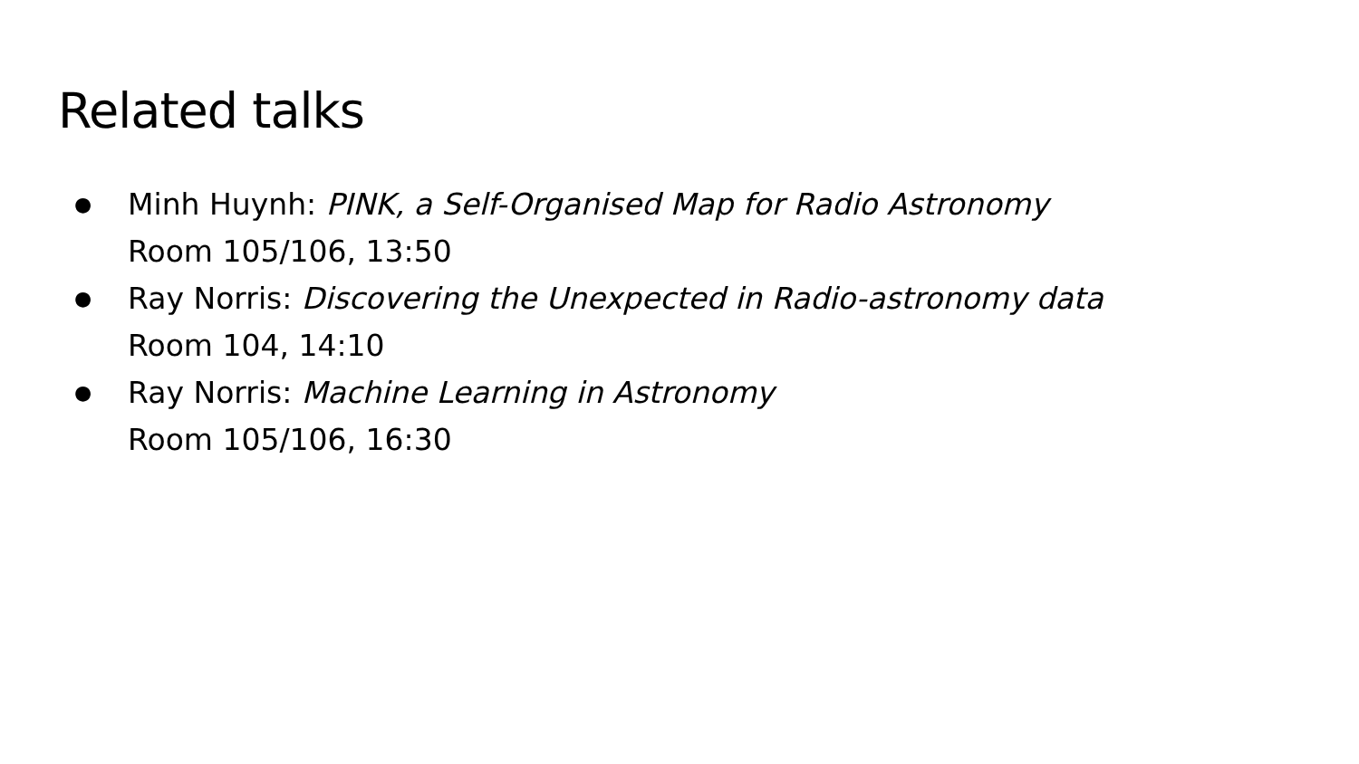Related talks
● Minh Huynh: PINK, a Self-Organised Map for Radio Astronomy
Room 105/106, 13:50
● Ray Norris: Discovering the Unexpected in Radio-astronomy data
Room 104, 14:10
● Ray Norris: Machine Learning in Astronomy
Room 105/106, 16:30